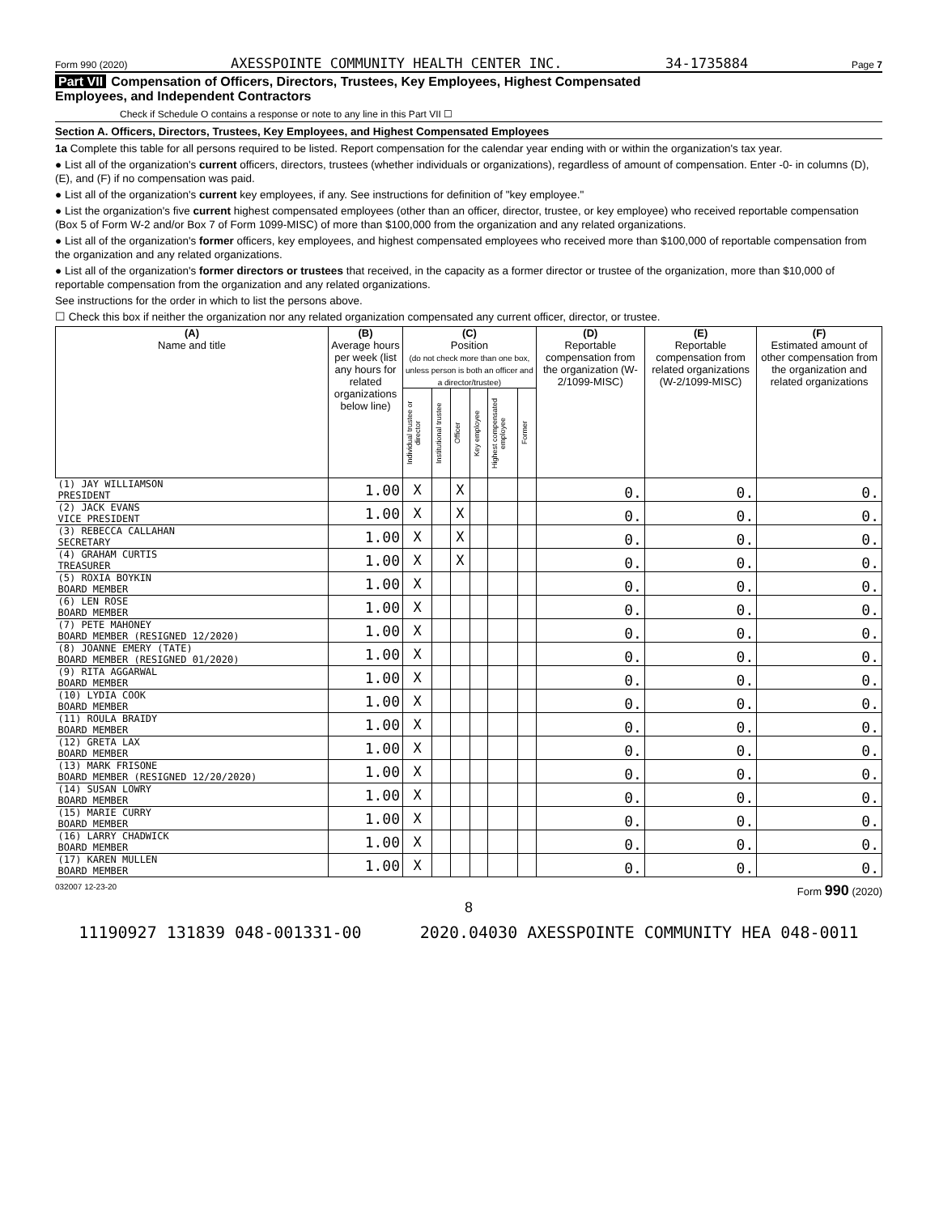Form 990 (2020) AXESSPOINTE COMMUNITY HEALTH CENTER INC. 34-1735884 Page 7
Part VII Compensation of Officers, Directors, Trustees, Key Employees, Highest Compensated
Employees, and Independent Contractors
Check if Schedule O contains a response or note to any line in this Part VII ☐
Section A. Officers, Directors, Trustees, Key Employees, and Highest Compensated Employees
1a Complete this table for all persons required to be listed. Report compensation for the calendar year ending with or within the organization's tax year.
● List all of the organization's current officers, directors, trustees (whether individuals or organizations), regardless of amount of compensation. Enter -0- in columns (D), (E), and (F) if no compensation was paid.
● List all of the organization's current key employees, if any. See instructions for definition of "key employee."
● List the organization's five current highest compensated employees (other than an officer, director, trustee, or key employee) who received reportable compensation (Box 5 of Form W-2 and/or Box 7 of Form 1099-MISC) of more than $100,000 from the organization and any related organizations.
● List all of the organization's former officers, key employees, and highest compensated employees who received more than $100,000 of reportable compensation from the organization and any related organizations.
● List all of the organization's former directors or trustees that received, in the capacity as a former director or trustee of the organization, more than $10,000 of reportable compensation from the organization and any related organizations.
See instructions for the order in which to list the persons above.
☐ Check this box if neither the organization nor any related organization compensated any current officer, director, or trustee.
| (A) Name and title | (B) Average hours per week (list any hours for related organizations below line) | (C) Position (do not check more than one box, unless person is both an officer and a director/trustee) | | | | | | (D) Reportable compensation from the organization (W-2/1099-MISC) | (E) Reportable compensation from related organizations (W-2/1099-MISC) | (F) Estimated amount of other compensation from the organization and related organizations |
| --- | --- | --- | --- | --- | --- | --- | --- | --- | --- | --- |
| | | Individual trustee or director | Institutional trustee | Officer | Key employee | Highest compensated employee | Former | | | |
| (1) JAY WILLIAMSON PRESIDENT | 1.00 | X | | X | | | | 0. | 0. | 0. |
| (2) JACK EVANS VICE PRESIDENT | 1.00 | X | | X | | | | 0. | 0. | 0. |
| (3) REBECCA CALLAHAN SECRETARY | 1.00 | X | | X | | | | 0. | 0. | 0. |
| (4) GRAHAM CURTIS TREASURER | 1.00 | X | | X | | | | 0. | 0. | 0. |
| (5) ROXIA BOYKIN BOARD MEMBER | 1.00 | X | | | | | | 0. | 0. | 0. |
| (6) LEN ROSE BOARD MEMBER | 1.00 | X | | | | | | 0. | 0. | 0. |
| (7) PETE MAHONEY BOARD MEMBER (RESIGNED 12/2020) | 1.00 | X | | | | | | 0. | 0. | 0. |
| (8) JOANNE EMERY (TATE) BOARD MEMBER (RESIGNED 01/2020) | 1.00 | X | | | | | | 0. | 0. | 0. |
| (9) RITA AGGARWAL BOARD MEMBER | 1.00 | X | | | | | | 0. | 0. | 0. |
| (10) LYDIA COOK BOARD MEMBER | 1.00 | X | | | | | | 0. | 0. | 0. |
| (11) ROULA BRAIDY BOARD MEMBER | 1.00 | X | | | | | | 0. | 0. | 0. |
| (12) GRETA LAX BOARD MEMBER | 1.00 | X | | | | | | 0. | 0. | 0. |
| (13) MARK FRISONE BOARD MEMBER (RESIGNED 12/20/2020) | 1.00 | X | | | | | | 0. | 0. | 0. |
| (14) SUSAN LOWRY BOARD MEMBER | 1.00 | X | | | | | | 0. | 0. | 0. |
| (15) MARIE CURRY BOARD MEMBER | 1.00 | X | | | | | | 0. | 0. | 0. |
| (16) LARRY CHADWICK BOARD MEMBER | 1.00 | X | | | | | | 0. | 0. | 0. |
| (17) KAREN MULLEN BOARD MEMBER | 1.00 | X | | | | | | 0. | 0. | 0. |
032007 12-23-20 Form 990 (2020)
8
11190927 131839 048-001331-00 2020.04030 AXESSPOINTE COMMUNITY HEA 048-0011